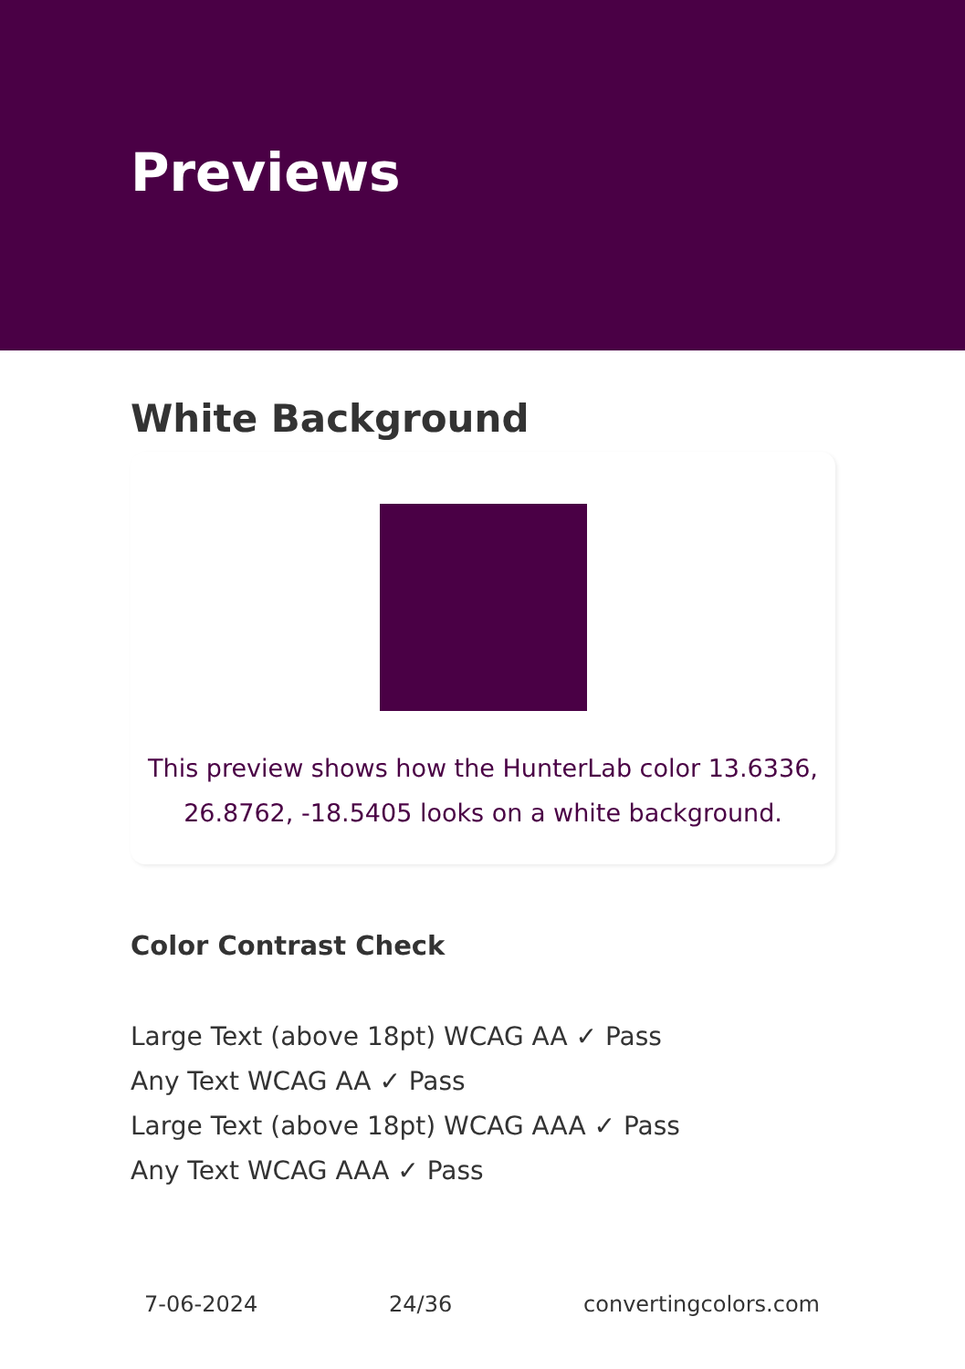Previews
White Background
This preview shows how the HunterLab color 13.6336, 26.8762, -18.5405 looks on a white background.
Color Contrast Check
Large Text (above 18pt) WCAG AA ✓ Pass
Any Text WCAG AA ✓ Pass
Large Text (above 18pt) WCAG AAA ✓ Pass
Any Text WCAG AAA ✓ Pass
7-06-2024 24/36 convertingcolors.com